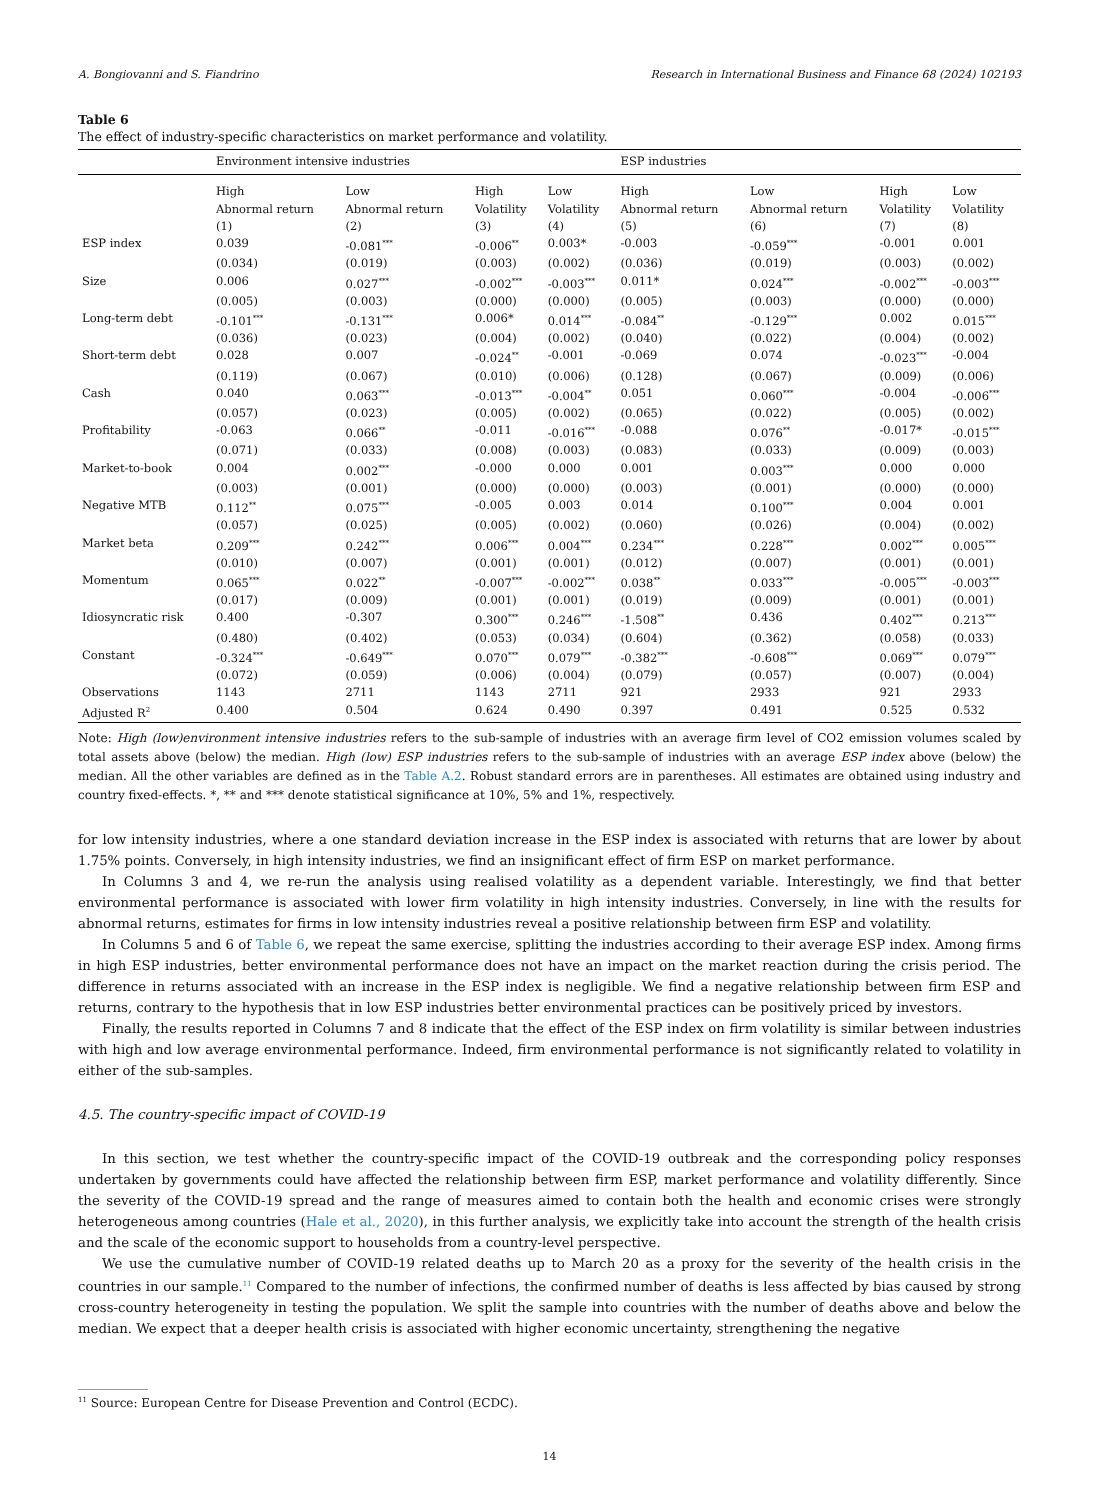A. Bongiovanni and S. Fiandrino Research in International Business and Finance 68 (2024) 102193
Table 6
The effect of industry-specific characteristics on market performance and volatility.
| | Environment intensive industries | | | | ESP industries | | | |
| --- | --- | --- | --- | --- | --- | --- | --- | --- |
| | High Abnormal return (1) | Low Abnormal return (2) | High Volatility (3) | Low Volatility (4) | High Abnormal return (5) | Low Abnormal return (6) | High Volatility (7) | Low Volatility (8) |
| ESP index | 0.039 | -0.081<sup>***</sup> | -0.006<sup>**</sup> | 0.003* | -0.003 | -0.059<sup>***</sup> | -0.001 | 0.001 |
| | (0.034) | (0.019) | (0.003) | (0.002) | (0.036) | (0.019) | (0.003) | (0.002) |
| Size | 0.006 | 0.027<sup>***</sup> | -0.002<sup>***</sup> | -0.003<sup>***</sup> | 0.011* | 0.024<sup>***</sup> | -0.002<sup>***</sup> | -0.003<sup>***</sup> |
| | (0.005) | (0.003) | (0.000) | (0.000) | (0.005) | (0.003) | (0.000) | (0.000) |
| Long-term debt | -0.101<sup>***</sup> | -0.131<sup>***</sup> | 0.006* | 0.014<sup>***</sup> | -0.084<sup>**</sup> | -0.129<sup>***</sup> | 0.002 | 0.015<sup>***</sup> |
| | (0.036) | (0.023) | (0.004) | (0.002) | (0.040) | (0.022) | (0.004) | (0.002) |
| Short-term debt | 0.028 | 0.007 | -0.024<sup>**</sup> | -0.001 | -0.069 | 0.074 | -0.023<sup>***</sup> | -0.004 |
| | (0.119) | (0.067) | (0.010) | (0.006) | (0.128) | (0.067) | (0.009) | (0.006) |
| Cash | 0.040 | 0.063<sup>***</sup> | -0.013<sup>***</sup> | -0.004<sup>**</sup> | 0.051 | 0.060<sup>***</sup> | -0.004 | -0.006<sup>***</sup> |
| | (0.057) | (0.023) | (0.005) | (0.002) | (0.065) | (0.022) | (0.005) | (0.002) |
| Profitability | -0.063 | 0.066<sup>**</sup> | -0.011 | -0.016<sup>***</sup> | -0.088 | 0.076<sup>**</sup> | -0.017* | -0.015<sup>***</sup> |
| | (0.071) | (0.033) | (0.008) | (0.003) | (0.083) | (0.033) | (0.009) | (0.003) |
| Market-to-book | 0.004 | 0.002<sup>***</sup> | -0.000 | 0.000 | 0.001 | 0.003<sup>***</sup> | 0.000 | 0.000 |
| | (0.003) | (0.001) | (0.000) | (0.000) | (0.003) | (0.001) | (0.000) | (0.000) |
| Negative MTB | 0.112<sup>**</sup> | 0.075<sup>***</sup> | -0.005 | 0.003 | 0.014 | 0.100<sup>***</sup> | 0.004 | 0.001 |
| | (0.057) | (0.025) | (0.005) | (0.002) | (0.060) | (0.026) | (0.004) | (0.002) |
| Market beta | 0.209<sup>***</sup> | 0.242<sup>***</sup> | 0.006<sup>***</sup> | 0.004<sup>***</sup> | 0.234<sup>***</sup> | 0.228<sup>***</sup> | 0.002<sup>***</sup> | 0.005<sup>***</sup> |
| | (0.010) | (0.007) | (0.001) | (0.001) | (0.012) | (0.007) | (0.001) | (0.001) |
| Momentum | 0.065<sup>***</sup> | 0.022<sup>**</sup> | -0.007<sup>***</sup> | -0.002<sup>***</sup> | 0.038<sup>**</sup> | 0.033<sup>***</sup> | -0.005<sup>***</sup> | -0.003<sup>***</sup> |
| | (0.017) | (0.009) | (0.001) | (0.001) | (0.019) | (0.009) | (0.001) | (0.001) |
| Idiosyncratic risk | 0.400 | -0.307 | 0.300<sup>***</sup> | 0.246<sup>***</sup> | -1.508<sup>**</sup> | 0.436 | 0.402<sup>***</sup> | 0.213<sup>***</sup> |
| | (0.480) | (0.402) | (0.053) | (0.034) | (0.604) | (0.362) | (0.058) | (0.033) |
| Constant | -0.324<sup>***</sup> | -0.649<sup>***</sup> | 0.070<sup>***</sup> | 0.079<sup>***</sup> | -0.382<sup>***</sup> | -0.608<sup>***</sup> | 0.069<sup>***</sup> | 0.079<sup>***</sup> |
| | (0.072) | (0.059) | (0.006) | (0.004) | (0.079) | (0.057) | (0.007) | (0.004) |
| Observations | 1143 | 2711 | 1143 | 2711 | 921 | 2933 | 921 | 2933 |
| Adjusted R<sup>2</sup> | 0.400 | 0.504 | 0.624 | 0.490 | 0.397 | 0.491 | 0.525 | 0.532 |
Note: High (low)environment intensive industries refers to the sub-sample of industries with an average firm level of CO2 emission volumes scaled by total assets above (below) the median. High (low) ESP industries refers to the sub-sample of industries with an average ESP index above (below) the median. All the other variables are defined as in the Table A.2. Robust standard errors are in parentheses. All estimates are obtained using industry and country fixed-effects. *, ** and *** denote statistical significance at 10%, 5% and 1%, respectively.
for low intensity industries, where a one standard deviation increase in the ESP index is associated with returns that are lower by about 1.75% points. Conversely, in high intensity industries, we find an insignificant effect of firm ESP on market performance.
In Columns 3 and 4, we re-run the analysis using realised volatility as a dependent variable. Interestingly, we find that better environmental performance is associated with lower firm volatility in high intensity industries. Conversely, in line with the results for abnormal returns, estimates for firms in low intensity industries reveal a positive relationship between firm ESP and volatility.
In Columns 5 and 6 of Table 6, we repeat the same exercise, splitting the industries according to their average ESP index. Among firms in high ESP industries, better environmental performance does not have an impact on the market reaction during the crisis period. The difference in returns associated with an increase in the ESP index is negligible. We find a negative relationship between firm ESP and returns, contrary to the hypothesis that in low ESP industries better environmental practices can be positively priced by investors.
Finally, the results reported in Columns 7 and 8 indicate that the effect of the ESP index on firm volatility is similar between industries with high and low average environmental performance. Indeed, firm environmental performance is not significantly related to volatility in either of the sub-samples.
4.5. The country-specific impact of COVID-19
In this section, we test whether the country-specific impact of the COVID-19 outbreak and the corresponding policy responses undertaken by governments could have affected the relationship between firm ESP, market performance and volatility differently. Since the severity of the COVID-19 spread and the range of measures aimed to contain both the health and economic crises were strongly heterogeneous among countries (Hale et al., 2020), in this further analysis, we explicitly take into account the strength of the health crisis and the scale of the economic support to households from a country-level perspective.
We use the cumulative number of COVID-19 related deaths up to March 20 as a proxy for the severity of the health crisis in the countries in our sample.<sup>11</sup> Compared to the number of infections, the confirmed number of deaths is less affected by bias caused by strong cross-country heterogeneity in testing the population. We split the sample into countries with the number of deaths above and below the median. We expect that a deeper health crisis is associated with higher economic uncertainty, strengthening the negative
<sup>11</sup> Source: European Centre for Disease Prevention and Control (ECDC).
14